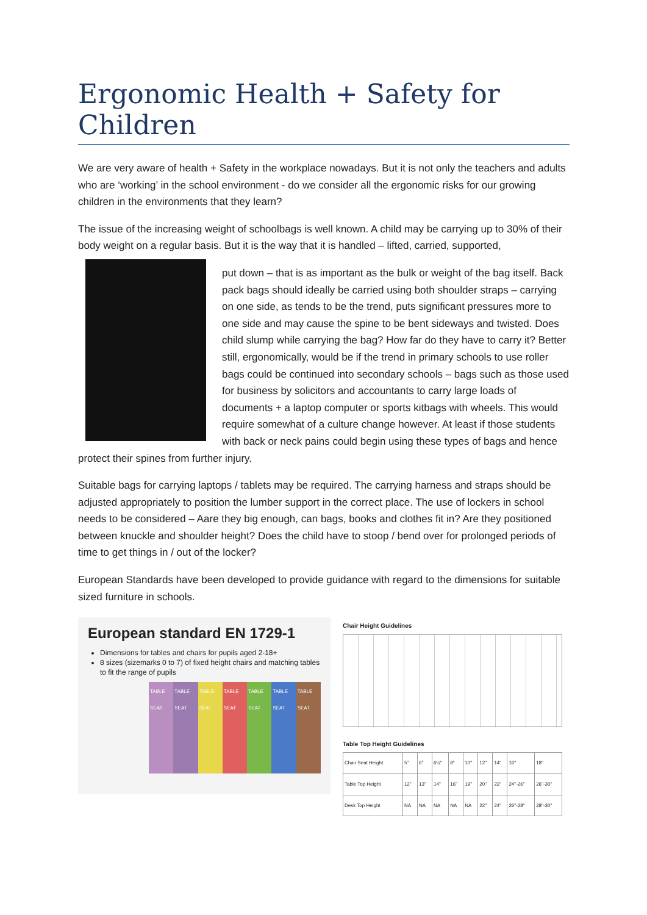Ergonomic Health + Safety for Children
We are very aware of health + Safety in the workplace nowadays. But it is not only the teachers and adults who are ‘working’ in the school environment - do we consider all the ergonomic risks for our growing children in the environments that they learn?
The issue of the increasing weight of schoolbags is well known. A child may be carrying up to 30% of their body weight on a regular basis. But it is the way that it is handled – lifted, carried, supported,
put down – that is as important as the bulk or weight of the bag itself. Back pack bags should ideally be carried using both shoulder straps – carrying on one side, as tends to be the trend, puts significant pressures more to one side and may cause the spine to be bent sideways and twisted. Does child slump while carrying the bag? How far do they have to carry it? Better still, ergonomically, would be if the trend in primary schools to use roller bags could be continued into secondary schools – bags such as those used for business by solicitors and accountants to carry large loads of documents + a laptop computer or sports kitbags with wheels. This would require somewhat of a culture change however. At least if those students with back or neck pains could begin using these types of bags and hence protect their spines from further injury.
Suitable bags for carrying laptops / tablets may be required. The carrying harness and straps should be adjusted appropriately to position the lumber support in the correct place. The use of lockers in school needs to be considered – Aare they big enough, can bags, books and clothes fit in? Are they positioned between knuckle and shoulder height? Does the child have to stoop / bend over for prolonged periods of time to get things in / out of the locker?
European Standards have been developed to provide guidance with regard to the dimensions for suitable sized furniture in schools.
European standard EN 1729-1
Dimensions for tables and chairs for pupils aged 2-18+
8 sizes (sizemarks 0 to 7) of fixed height chairs and matching tables to fit the range of pupils
TABLE SEAT TABLE SEAT TABLE SEAT TABLE SEAT TABLE SEAT TABLE SEAT TABLE SEAT
Chair Height Guidelines
Table Top Height Guidelines
| Chair Seat Height | 5" | 6" | 6½" | 8" | 10" | 12" | 14" | 16" | 18" |
| Table Top Height | 12" | 13" | 14" | 16" | 19" | 20" | 22" | 24"-26" | 26"-30" |
| Desk Top Height | NA | NA | NA | NA | NA | 22" | 24" | 26"-28" | 28"-30" |